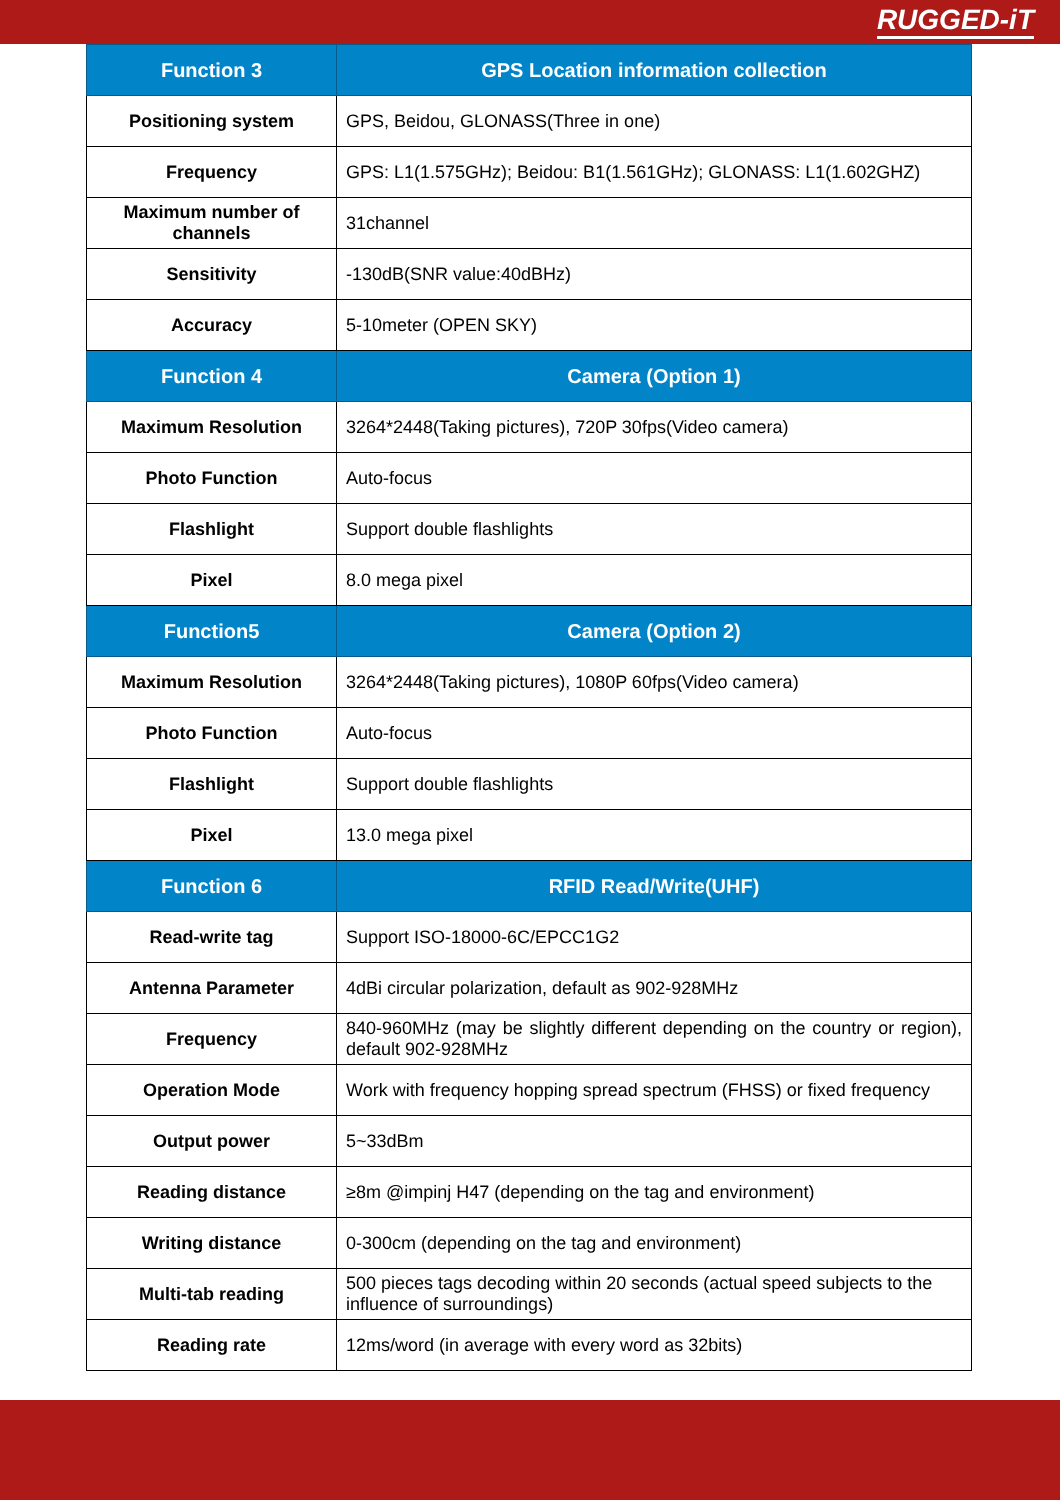RUGGED-iT
| Function 3 | GPS Location information collection |
| --- | --- |
| Positioning system | GPS, Beidou, GLONASS(Three in one) |
| Frequency | GPS: L1(1.575GHz); Beidou: B1(1.561GHz); GLONASS: L1(1.602GHZ) |
| Maximum number of channels | 31channel |
| Sensitivity | -130dB(SNR value:40dBHz) |
| Accuracy | 5-10meter (OPEN SKY) |
| Function 4 | Camera (Option 1) |
| Maximum Resolution | 3264*2448(Taking pictures), 720P 30fps(Video camera) |
| Photo Function | Auto-focus |
| Flashlight | Support double flashlights |
| Pixel | 8.0 mega pixel |
| Function5 | Camera (Option 2) |
| Maximum Resolution | 3264*2448(Taking pictures), 1080P 60fps(Video camera) |
| Photo Function | Auto-focus |
| Flashlight | Support double flashlights |
| Pixel | 13.0 mega pixel |
| Function 6 | RFID Read/Write(UHF) |
| Read-write tag | Support ISO-18000-6C/EPCC1G2 |
| Antenna Parameter | 4dBi circular polarization, default as 902-928MHz |
| Frequency | 840-960MHz (may be slightly different depending on the country or region), default 902-928MHz |
| Operation Mode | Work with frequency hopping spread spectrum (FHSS) or fixed frequency |
| Output power | 5~33dBm |
| Reading distance | ≥8m @impinj H47 (depending on the tag and environment) |
| Writing distance | 0-300cm (depending on the tag and environment) |
| Multi-tab reading | 500 pieces tags decoding within 20 seconds (actual speed subjects to the influence of surroundings) |
| Reading rate | 12ms/word (in average with every word as 32bits) |